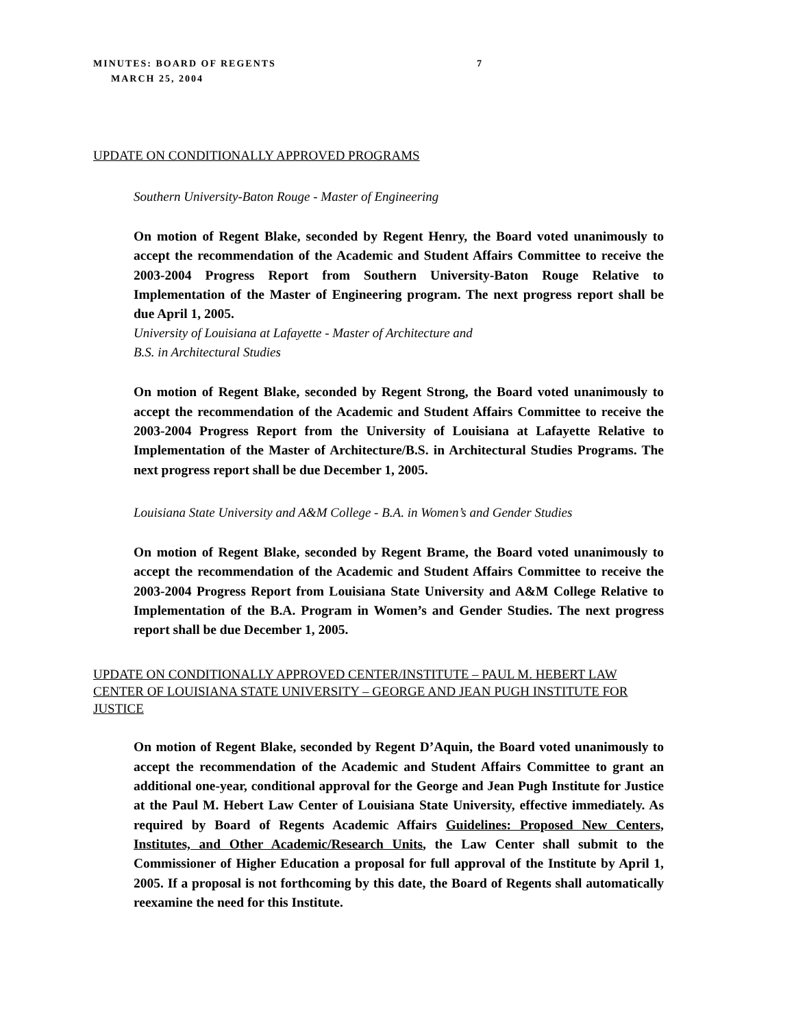MINUTES: BOARD OF REGENTS 7
MARCH 25, 2004
UPDATE ON CONDITIONALLY APPROVED PROGRAMS
Southern University-Baton Rouge - Master of Engineering
On motion of Regent Blake, seconded by Regent Henry, the Board voted unanimously to accept the recommendation of the Academic and Student Affairs Committee to receive the 2003-2004 Progress Report from Southern University-Baton Rouge Relative to Implementation of the Master of Engineering program. The next progress report shall be due April 1, 2005.
University of Louisiana at Lafayette - Master of Architecture and
B.S. in Architectural Studies
On motion of Regent Blake, seconded by Regent Strong, the Board voted unanimously to accept the recommendation of the Academic and Student Affairs Committee to receive the 2003-2004 Progress Report from the University of Louisiana at Lafayette Relative to Implementation of the Master of Architecture/B.S. in Architectural Studies Programs. The next progress report shall be due December 1, 2005.
Louisiana State University and A&M College - B.A. in Women’s and Gender Studies
On motion of Regent Blake, seconded by Regent Brame, the Board voted unanimously to accept the recommendation of the Academic and Student Affairs Committee to receive the 2003-2004 Progress Report from Louisiana State University and A&M College Relative to Implementation of the B.A. Program in Women’s and Gender Studies. The next progress report shall be due December 1, 2005.
UPDATE ON CONDITIONALLY APPROVED CENTER/INSTITUTE – PAUL M. HEBERT LAW CENTER OF LOUISIANA STATE UNIVERSITY – GEORGE AND JEAN PUGH INSTITUTE FOR JUSTICE
On motion of Regent Blake, seconded by Regent D’Aquin, the Board voted unanimously to accept the recommendation of the Academic and Student Affairs Committee to grant an additional one-year, conditional approval for the George and Jean Pugh Institute for Justice at the Paul M. Hebert Law Center of Louisiana State University, effective immediately. As required by Board of Regents Academic Affairs Guidelines: Proposed New Centers, Institutes, and Other Academic/Research Units, the Law Center shall submit to the Commissioner of Higher Education a proposal for full approval of the Institute by April 1, 2005. If a proposal is not forthcoming by this date, the Board of Regents shall automatically reexamine the need for this Institute.